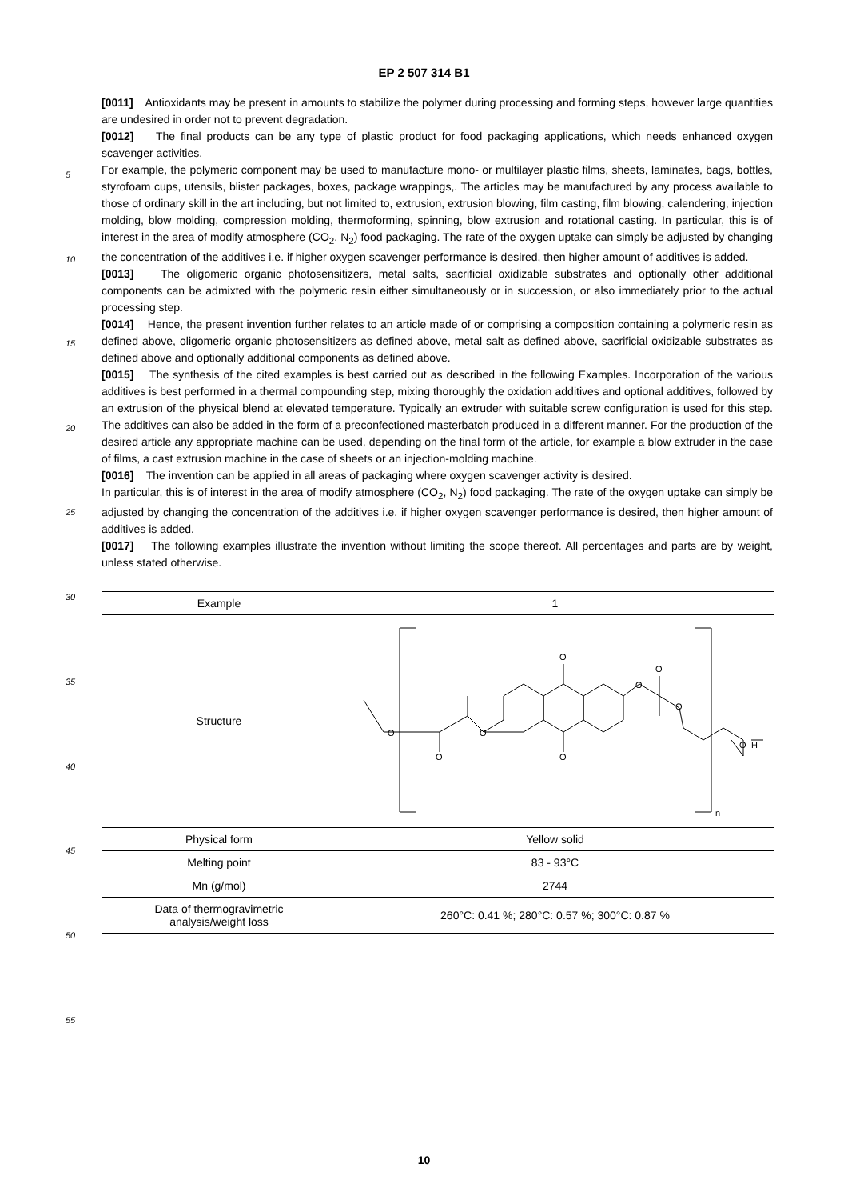EP 2 507 314 B1
[0011] Antioxidants may be present in amounts to stabilize the polymer during processing and forming steps, however large quantities are undesired in order not to prevent degradation.
[0012] The final products can be any type of plastic product for food packaging applications, which needs enhanced oxygen scavenger activities.
For example, the polymeric component may be used to manufacture mono- or multilayer plastic films, sheets, laminates, bags, bottles, styrofoam cups, utensils, blister packages, boxes, package wrappings,. The articles may be manufactured by any process available to those of ordinary skill in the art including, but not limited to, extrusion, extrusion blowing, film casting, film blowing, calendering, injection molding, blow molding, compression molding, thermoforming, spinning, blow extrusion and rotational casting. In particular, this is of interest in the area of modify atmosphere (CO<sub>2</sub>, N<sub>2</sub>) food packaging. The rate of the oxygen uptake can simply be adjusted by changing the concentration of the additives i.e. if higher oxygen scavenger performance is desired, then higher amount of additives is added.
[0013] The oligomeric organic photosensitizers, metal salts, sacrificial oxidizable substrates and optionally other additional components can be admixted with the polymeric resin either simultaneously or in succession, or also immediately prior to the actual processing step.
[0014] Hence, the present invention further relates to an article made of or comprising a composition containing a polymeric resin as defined above, oligomeric organic photosensitizers as defined above, metal salt as defined above, sacrificial oxidizable substrates as defined above and optionally additional components as defined above.
[0015] The synthesis of the cited examples is best carried out as described in the following Examples. Incorporation of the various additives is best performed in a thermal compounding step, mixing thoroughly the oxidation additives and optional additives, followed by an extrusion of the physical blend at elevated temperature. Typically an extruder with suitable screw configuration is used for this step. The additives can also be added in the form of a preconfectioned masterbatch produced in a different manner. For the production of the desired article any appropriate machine can be used, depending on the final form of the article, for example a blow extruder in the case of films, a cast extrusion machine in the case of sheets or an injection-molding machine.
[0016] The invention can be applied in all areas of packaging where oxygen scavenger activity is desired.
In particular, this is of interest in the area of modify atmosphere (CO<sub>2</sub>, N<sub>2</sub>) food packaging. The rate of the oxygen uptake can simply be adjusted by changing the concentration of the additives i.e. if higher oxygen scavenger performance is desired, then higher amount of additives is added.
[0017] The following examples illustrate the invention without limiting the scope thereof. All percentages and parts are by weight, unless stated otherwise.
5
10
15
20
25
30
35
40
45
50
55
| Example | 1 |
| Structure | O O O O O O O O O H n |
| Physical form | Yellow solid |
| Melting point | 83 - 93°C |
| Mn (g/mol) | 2744 |
| Data of thermogravimetric analysis/weight loss | 260°C: 0.41 %; 280°C: 0.57 %; 300°C: 0.87 % |
10